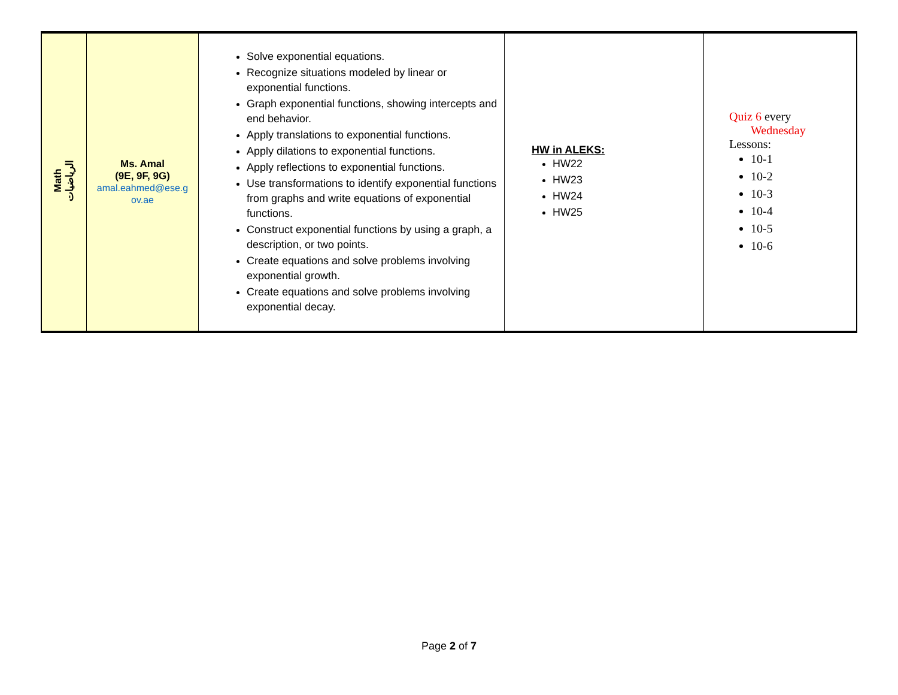| Math الرياضيات | Ms. Amal (9E, 9F, 9G) amal.eahmed@ese.g ov.ae | Solve exponential equations. Recognize situations modeled by linear or exponential functions. Graph exponential functions, showing intercepts and end behavior. Apply translations to exponential functions. Apply dilations to exponential functions. Apply reflections to exponential functions. Use transformations to identify exponential functions from graphs and write equations of exponential functions. Construct exponential functions by using a graph, a description, or two points. Create equations and solve problems involving exponential growth. Create equations and solve problems involving exponential decay. | HW in ALEKS: HW22 HW23 HW24 HW25 | Quiz 6 every Wednesday Lessons: 10-1 10-2 10-3 10-4 10-5 10-6 |
Page 2 of 7